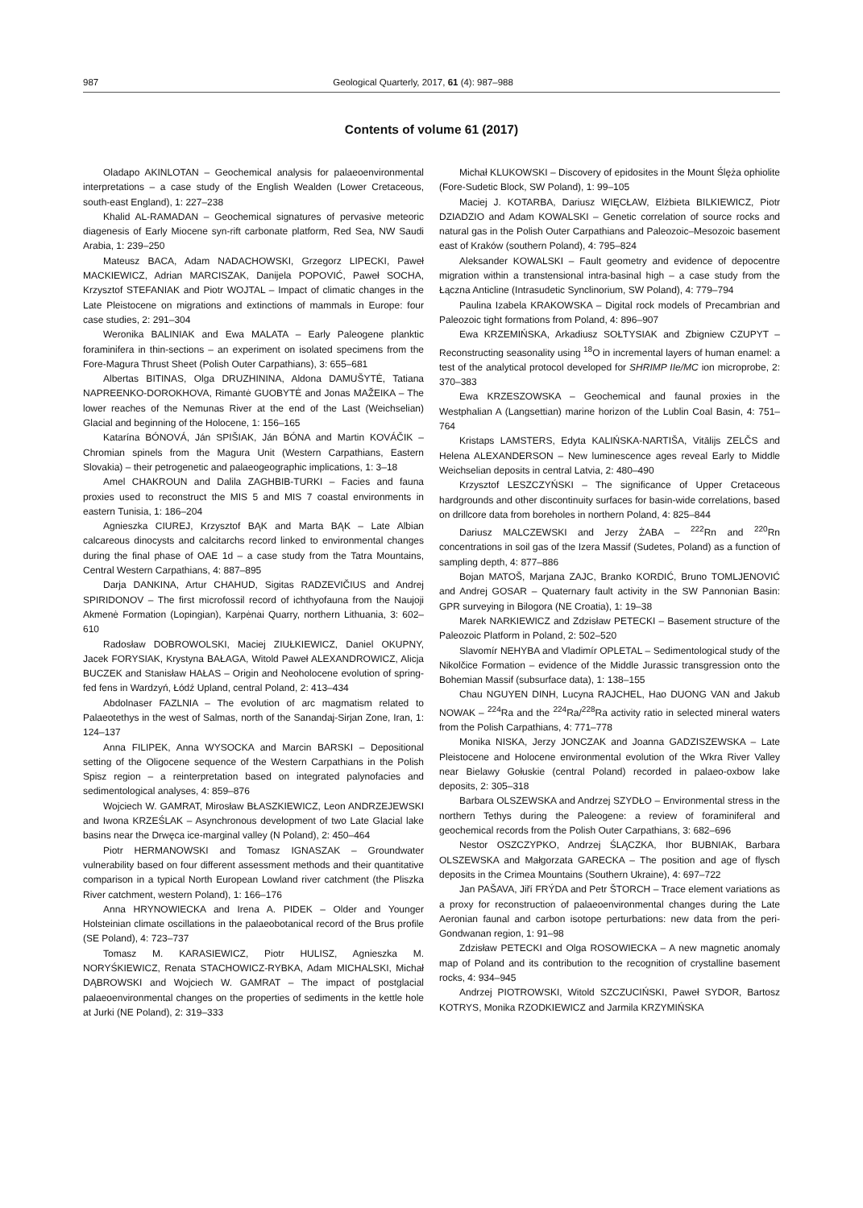987 Geological Quarterly, 2017, 61 (4): 987–988
Contents of volume 61 (2017)
Oladapo AKINLOTAN – Geochemical analysis for palaeoenvironmental interpretations – a case study of the English Wealden (Lower Cretaceous, south-east England), 1: 227–238
Khalid AL-RAMADAN – Geochemical signatures of pervasive meteoric diagenesis of Early Miocene syn-rift carbonate platform, Red Sea, NW Saudi Arabia, 1: 239–250
Mateusz BACA, Adam NADACHOWSKI, Grzegorz LIPECKI, Paweł MACKIEWICZ, Adrian MARCISZAK, Danijela POPOVIĆ, Paweł SOCHA, Krzysztof STEFANIAK and Piotr WOJTAL – Impact of climatic changes in the Late Pleistocene on migrations and extinctions of mammals in Europe: four case studies, 2: 291–304
Weronika BALINIAK and Ewa MALATA – Early Paleogene planktic foraminifera in thin-sections – an experiment on isolated specimens from the Fore-Magura Thrust Sheet (Polish Outer Carpathians), 3: 655–681
Albertas BITINAS, Olga DRUZHININA, Aldona DAMUŠYTĖ, Tatiana NAPREENKO-DOROKHOVA, Rimantė GUOBYTĖ and Jonas MAŽEIKA – The lower reaches of the Nemunas River at the end of the Last (Weichselian) Glacial and beginning of the Holocene, 1: 156–165
Katarína BÓNOVÁ, Ján SPIŠIAK, Ján BÓNA and Martin KOVÁČIK – Chromian spinels from the Magura Unit (Western Carpathians, Eastern Slovakia) – their petrogenetic and palaeogeographic implications, 1: 3–18
Amel CHAKROUN and Dalila ZAGHBIB-TURKI – Facies and fauna proxies used to reconstruct the MIS 5 and MIS 7 coastal environments in eastern Tunisia, 1: 186–204
Agnieszka CIUREJ, Krzysztof BĄK and Marta BĄK – Late Albian calcareous dinocysts and calcitarchs record linked to environmental changes during the final phase of OAE 1d – a case study from the Tatra Mountains, Central Western Carpathians, 4: 887–895
Darja DANKINA, Artur CHAHUD, Sigitas RADZEVIČIUS and Andrej SPIRIDONOV – The first microfossil record of ichthyofauna from the Naujoji Akmenė Formation (Lopingian), Karpėnai Quarry, northern Lithuania, 3: 602–610
Radosław DOBROWOLSKI, Maciej ZIUŁKIEWICZ, Daniel OKUPNY, Jacek FORYSIAK, Krystyna BAŁAGA, Witold Paweł ALEXANDROWICZ, Alicja BUCZEK and Stanisław HAŁAS – Origin and Neoholocene evolution of spring-fed fens in Wardzyń, Łódź Upland, central Poland, 2: 413–434
Abdolnaser FAZLNIA – The evolution of arc magmatism related to Palaeotethys in the west of Salmas, north of the Sanandaj-Sirjan Zone, Iran, 1: 124–137
Anna FILIPEK, Anna WYSOCKA and Marcin BARSKI – Depositional setting of the Oligocene sequence of the Western Carpathians in the Polish Spisz region – a reinterpretation based on integrated palynofacies and sedimentological analyses, 4: 859–876
Wojciech W. GAMRAT, Mirosław BŁASZKIEWICZ, Leon ANDRZEJEWSKI and Iwona KRZEŚLAK – Asynchronous development of two Late Glacial lake basins near the Drwęca ice-marginal valley (N Poland), 2: 450–464
Piotr HERMANOWSKI and Tomasz IGNASZAK – Groundwater vulnerability based on four different assessment methods and their quantitative comparison in a typical North European Lowland river catchment (the Pliszka River catchment, western Poland), 1: 166–176
Anna HRYNOWIECKA and Irena A. PIDEK – Older and Younger Holsteinian climate oscillations in the palaeobotanical record of the Brus profile (SE Poland), 4: 723–737
Tomasz M. KARASIEWICZ, Piotr HULISZ, Agnieszka M. NORYŚKIEWICZ, Renata STACHOWICZ-RYBKA, Adam MICHALSKI, Michał DĄBROWSKI and Wojciech W. GAMRAT – The impact of postglacial palaeoenvironmental changes on the properties of sediments in the kettle hole at Jurki (NE Poland), 2: 319–333
Michał KLUKOWSKI – Discovery of epidosites in the Mount Ślęża ophiolite (Fore-Sudetic Block, SW Poland), 1: 99–105
Maciej J. KOTARBA, Dariusz WIĘCŁAW, Elżbieta BILKIEWICZ, Piotr DZIADZIO and Adam KOWALSKI – Genetic correlation of source rocks and natural gas in the Polish Outer Carpathians and Paleozoic–Mesozoic basement east of Kraków (southern Poland), 4: 795–824
Aleksander KOWALSKI – Fault geometry and evidence of depocentre migration within a transtensional intra-basinal high – a case study from the Łączna Anticline (Intrasudetic Synclinorium, SW Poland), 4: 779–794
Paulina Izabela KRAKOWSKA – Digital rock models of Precambrian and Paleozoic tight formations from Poland, 4: 896–907
Ewa KRZEMIŃSKA, Arkadiusz SOŁTYSIAK and Zbigniew CZUPYT – Reconstructing seasonality using <sup>18</sup>O in incremental layers of human enamel: a test of the analytical protocol developed for SHRIMP IIe/MC ion microprobe, 2: 370–383
Ewa KRZESZOWSKA – Geochemical and faunal proxies in the Westphalian A (Langsettian) marine horizon of the Lublin Coal Basin, 4: 751–764
Kristaps LAMSTERS, Edyta KALIŃSKA-NARTIŠA, Vitālijs ZELČS and Helena ALEXANDERSON – New luminescence ages reveal Early to Middle Weichselian deposits in central Latvia, 2: 480–490
Krzysztof LESZCZYŃSKI – The significance of Upper Cretaceous hardgrounds and other discontinuity surfaces for basin-wide correlations, based on drillcore data from boreholes in northern Poland, 4: 825–844
Dariusz MALCZEWSKI and Jerzy ŻABA – <sup>222</sup>Rn and <sup>220</sup>Rn concentrations in soil gas of the Izera Massif (Sudetes, Poland) as a function of sampling depth, 4: 877–886
Bojan MATOŠ, Marjana ZAJC, Branko KORDIĆ, Bruno TOMLJENOVIĆ and Andrej GOSAR – Quaternary fault activity in the SW Pannonian Basin: GPR surveying in Bilogora (NE Croatia), 1: 19–38
Marek NARKIEWICZ and Zdzisław PETECKI – Basement structure of the Paleozoic Platform in Poland, 2: 502–520
Slavomír NEHYBA and Vladimír OPLETAL – Sedimentological study of the Nikolčice Formation – evidence of the Middle Jurassic transgression onto the Bohemian Massif (subsurface data), 1: 138–155
Chau NGUYEN DINH, Lucyna RAJCHEL, Hao DUONG VAN and Jakub NOWAK – <sup>224</sup>Ra and the <sup>224</sup>Ra/<sup>228</sup>Ra activity ratio in selected mineral waters from the Polish Carpathians, 4: 771–778
Monika NISKA, Jerzy JONCZAK and Joanna GADZISZEWSKA – Late Pleistocene and Holocene environmental evolution of the Wkra River Valley near Bielawy Gołuskie (central Poland) recorded in palaeo-oxbow lake deposits, 2: 305–318
Barbara OLSZEWSKA and Andrzej SZYDŁO – Environmental stress in the northern Tethys during the Paleogene: a review of foraminiferal and geochemical records from the Polish Outer Carpathians, 3: 682–696
Nestor OSZCZYPKO, Andrzej ŚLĄCZKA, Ihor BUBNIAK, Barbara OLSZEWSKA and Małgorzata GARECKA – The position and age of flysch deposits in the Crimea Mountains (Southern Ukraine), 4: 697–722
Jan PAŠAVA, Jiří FRÝDA and Petr ŠTORCH – Trace element variations as a proxy for reconstruction of palaeoenvironmental changes during the Late Aeronian faunal and carbon isotope perturbations: new data from the peri-Gondwanan region, 1: 91–98
Zdzisław PETECKI and Olga ROSOWIECKA – A new magnetic anomaly map of Poland and its contribution to the recognition of crystalline basement rocks, 4: 934–945
Andrzej PIOTROWSKI, Witold SZCZUCIŃSKI, Paweł SYDOR, Bartosz KOTRYS, Monika RZODKIEWICZ and Jarmila KRZYMIŃSKA